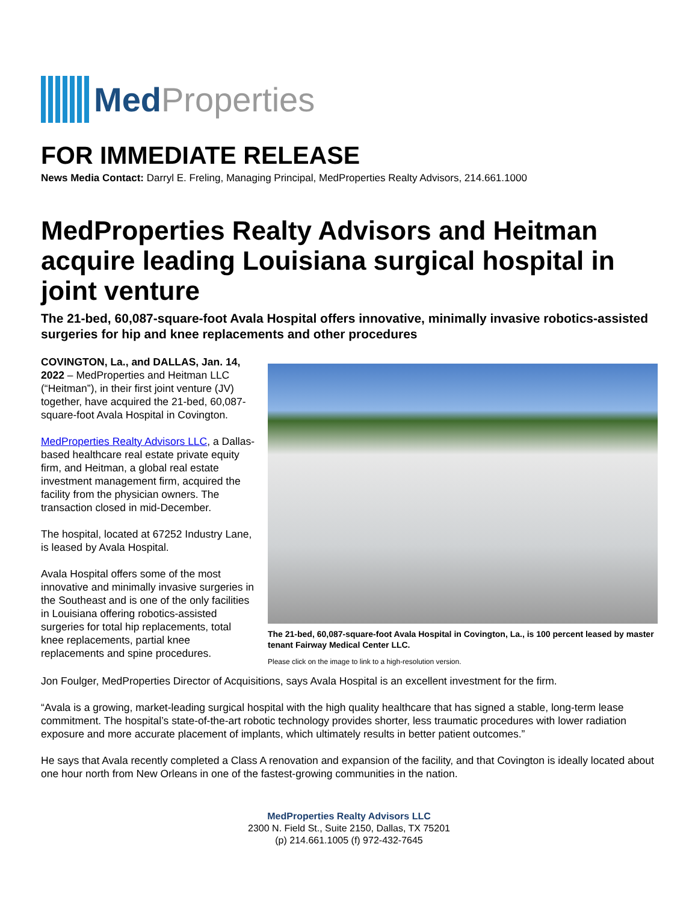Med Properties
FOR IMMEDIATE RELEASE
News Media Contact: Darryl E. Freling, Managing Principal, MedProperties Realty Advisors, 214.661.1000
MedProperties Realty Advisors and Heitman acquire leading Louisiana surgical hospital in joint venture
The 21-bed, 60,087-square-foot Avala Hospital offers innovative, minimally invasive robotics-assisted surgeries for hip and knee replacements and other procedures
The 21-bed, 60,087-square-foot Avala Hospital in Covington, La., is 100 percent leased by master tenant Fairway Medical Center LLC.
Please click on the image to link to a high-resolution version.
COVINGTON, La., and DALLAS, Jan. 14, 2022 – MedProperties and Heitman LLC (“Heitman”), in their first joint venture (JV) together, have acquired the 21-bed, 60,087-square-foot Avala Hospital in Covington.
MedProperties Realty Advisors LLC, a Dallas-based healthcare real estate private equity firm, and Heitman, a global real estate investment management firm, acquired the facility from the physician owners. The transaction closed in mid-December.
The hospital, located at 67252 Industry Lane, is leased by Avala Hospital.
Avala Hospital offers some of the most innovative and minimally invasive surgeries in the Southeast and is one of the only facilities in Louisiana offering robotics-assisted surgeries for total hip replacements, total knee replacements, partial knee replacements and spine procedures.
Jon Foulger, MedProperties Director of Acquisitions, says Avala Hospital is an excellent investment for the firm.
“Avala is a growing, market-leading surgical hospital with the high quality healthcare that has signed a stable, long-term lease commitment. The hospital’s state-of-the-art robotic technology provides shorter, less traumatic procedures with lower radiation exposure and more accurate placement of implants, which ultimately results in better patient outcomes.”
He says that Avala recently completed a Class A renovation and expansion of the facility, and that Covington is ideally located about one hour north from New Orleans in one of the fastest-growing communities in the nation.
MedProperties Realty Advisors LLC
2300 N. Field St., Suite 2150, Dallas, TX 75201
(p) 214.661.1005 (f) 972-432-7645